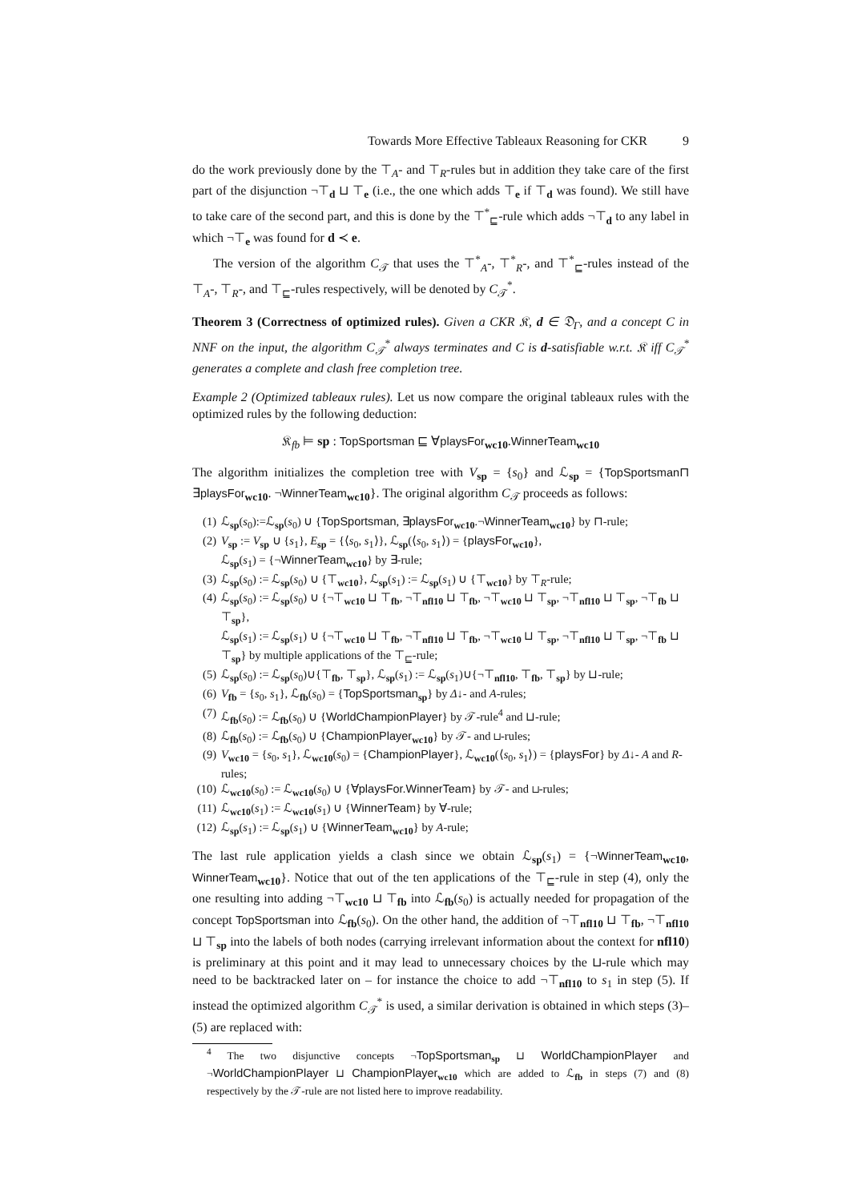Towards More Effective Tableaux Reasoning for CKR 9
do the work previously done by the ⊤<sub>A</sub>- and ⊤<sub>R</sub>-rules but in addition they take care of the first part of the disjunction ¬⊤<sub>d</sub> ⊔ ⊤<sub>e</sub> (i.e., the one which adds ⊤<sub>e</sub> if ⊤<sub>d</sub> was found). We still have to take care of the second part, and this is done by the ⊤<sup>*</sup><sub>⊑</sub>-rule which adds ¬⊤<sub>d</sub> to any label in which ¬⊤<sub>e</sub> was found for d ≺ e.
The version of the algorithm C<sub>𝒯</sub> that uses the ⊤<sup>*</sup><sub>A</sub>-, ⊤<sup>*</sup><sub>R</sub>-, and ⊤<sup>*</sup><sub>⊑</sub>-rules instead of the ⊤<sub>A</sub>-, ⊤<sub>R</sub>-, and ⊤<sub>⊑</sub>-rules respectively, will be denoted by C<sub>𝒯</sub><sup>*</sup>.
Theorem 3 (Correctness of optimized rules). Given a CKR 𝔎, d ∈ 𝔇<sub>Γ</sub>, and a concept C in NNF on the input, the algorithm C<sub>𝒯</sub><sup>*</sup> always terminates and C is d-satisfiable w.r.t. 𝔎 iff C<sub>𝒯</sub><sup>*</sup> generates a complete and clash free completion tree.
Example 2 (Optimized tableaux rules). Let us now compare the original tableaux rules with the optimized rules by the following deduction:
𝔎<sub>fb</sub> ⊨ sp : TopSportsman ⊑ ∀playsFor<sub>wc10</sub>.WinnerTeam<sub>wc10</sub>
The algorithm initializes the completion tree with V<sub>sp</sub> = {s<sub>0</sub>} and ℒ<sub>sp</sub> = {TopSportsman⊓ ∃playsFor<sub>wc10</sub>. ¬WinnerTeam<sub>wc10</sub>}. The original algorithm C<sub>𝒯</sub> proceeds as follows:
(1) ℒ<sub>sp</sub>(s<sub>0</sub>):=ℒ<sub>sp</sub>(s<sub>0</sub>) ∪ {TopSportsman, ∃playsFor<sub>wc10</sub>.¬WinnerTeam<sub>wc10</sub>} by ⊓-rule;
(2) V<sub>sp</sub> := V<sub>sp</sub> ∪ {s<sub>1</sub>}, E<sub>sp</sub> = {⟨s<sub>0</sub>, s<sub>1</sub>⟩}, ℒ<sub>sp</sub>(⟨s<sub>0</sub>, s<sub>1</sub>⟩) = {playsFor<sub>wc10</sub>},
ℒ<sub>sp</sub>(s<sub>1</sub>) = {¬WinnerTeam<sub>wc10</sub>} by ∃-rule;
(3) ℒ<sub>sp</sub>(s<sub>0</sub>) := ℒ<sub>sp</sub>(s<sub>0</sub>) ∪ {⊤<sub>wc10</sub>}, ℒ<sub>sp</sub>(s<sub>1</sub>) := ℒ<sub>sp</sub>(s<sub>1</sub>) ∪ {⊤<sub>wc10</sub>} by ⊤<sub>R</sub>-rule;
(4) ℒ<sub>sp</sub>(s<sub>0</sub>) := ℒ<sub>sp</sub>(s<sub>0</sub>) ∪ {¬⊤<sub>wc10</sub> ⊔ ⊤<sub>fb</sub>, ¬⊤<sub>nfl10</sub> ⊔ ⊤<sub>fb</sub>, ¬⊤<sub>wc10</sub> ⊔ ⊤<sub>sp</sub>, ¬⊤<sub>nfl10</sub> ⊔ ⊤<sub>sp</sub>, ¬⊤<sub>fb</sub> ⊔ ⊤<sub>sp</sub>},
ℒ<sub>sp</sub>(s<sub>1</sub>) := ℒ<sub>sp</sub>(s<sub>1</sub>) ∪ {¬⊤<sub>wc10</sub> ⊔ ⊤<sub>fb</sub>, ¬⊤<sub>nfl10</sub> ⊔ ⊤<sub>fb</sub>, ¬⊤<sub>wc10</sub> ⊔ ⊤<sub>sp</sub>, ¬⊤<sub>nfl10</sub> ⊔ ⊤<sub>sp</sub>, ¬⊤<sub>fb</sub> ⊔ ⊤<sub>sp</sub>} by multiple applications of the ⊤<sub>⊑</sub>-rule;
(5) ℒ<sub>sp</sub>(s<sub>0</sub>) := ℒ<sub>sp</sub>(s<sub>0</sub>)∪{⊤<sub>fb</sub>, ⊤<sub>sp</sub>}, ℒ<sub>sp</sub>(s<sub>1</sub>) := ℒ<sub>sp</sub>(s<sub>1</sub>)∪{¬⊤<sub>nfl10</sub>, ⊤<sub>fb</sub>, ⊤<sub>sp</sub>} by ⊔-rule;
(6) V<sub>fb</sub> = {s<sub>0</sub>, s<sub>1</sub>}, ℒ<sub>fb</sub>(s<sub>0</sub>) = {TopSportsman<sub>sp</sub>} by Δ↓- and A-rules;
(7) ℒ<sub>fb</sub>(s<sub>0</sub>) := ℒ<sub>fb</sub>(s<sub>0</sub>) ∪ {WorldChampionPlayer} by 𝒯-rule<sup>4</sup> and ⊔-rule;
(8) ℒ<sub>fb</sub>(s<sub>0</sub>) := ℒ<sub>fb</sub>(s<sub>0</sub>) ∪ {ChampionPlayer<sub>wc10</sub>} by 𝒯- and ⊔-rules;
(9) V<sub>wc10</sub> = {s<sub>0</sub>, s<sub>1</sub>}, ℒ<sub>wc10</sub>(s<sub>0</sub>) = {ChampionPlayer}, ℒ<sub>wc10</sub>(⟨s<sub>0</sub>, s<sub>1</sub>⟩) = {playsFor} by Δ↓- A and R-rules;
(10) ℒ<sub>wc10</sub>(s<sub>0</sub>) := ℒ<sub>wc10</sub>(s<sub>0</sub>) ∪ {∀playsFor.WinnerTeam} by 𝒯- and ⊔-rules;
(11) ℒ<sub>wc10</sub>(s<sub>1</sub>) := ℒ<sub>wc10</sub>(s<sub>1</sub>) ∪ {WinnerTeam} by ∀-rule;
(12) ℒ<sub>sp</sub>(s<sub>1</sub>) := ℒ<sub>sp</sub>(s<sub>1</sub>) ∪ {WinnerTeam<sub>wc10</sub>} by A-rule;
The last rule application yields a clash since we obtain ℒ<sub>sp</sub>(s<sub>1</sub>) = {¬WinnerTeam<sub>wc10</sub>, WinnerTeam<sub>wc10</sub>}. Notice that out of the ten applications of the ⊤<sub>⊑</sub>-rule in step (4), only the one resulting into adding ¬⊤<sub>wc10</sub> ⊔ ⊤<sub>fb</sub> into ℒ<sub>fb</sub>(s<sub>0</sub>) is actually needed for propagation of the concept TopSportsman into ℒ<sub>fb</sub>(s<sub>0</sub>). On the other hand, the addition of ¬⊤<sub>nfl10</sub> ⊔ ⊤<sub>fb</sub>, ¬⊤<sub>nfl10</sub> ⊔ ⊤<sub>sp</sub> into the labels of both nodes (carrying irrelevant information about the context for nfl10) is preliminary at this point and it may lead to unnecessary choices by the ⊔-rule which may need to be backtracked later on – for instance the choice to add ¬⊤<sub>nfl10</sub> to s<sub>1</sub> in step (5). If instead the optimized algorithm C<sub>𝒯</sub><sup>*</sup> is used, a similar derivation is obtained in which steps (3)–(5) are replaced with:
<sup>4</sup> The two disjunctive concepts ¬TopSportsman<sub>sp</sub> ⊔ WorldChampionPlayer and ¬WorldChampionPlayer ⊔ ChampionPlayer<sub>wc10</sub> which are added to ℒ<sub>fb</sub> in steps (7) and (8) respectively by the 𝒯-rule are not listed here to improve readability.